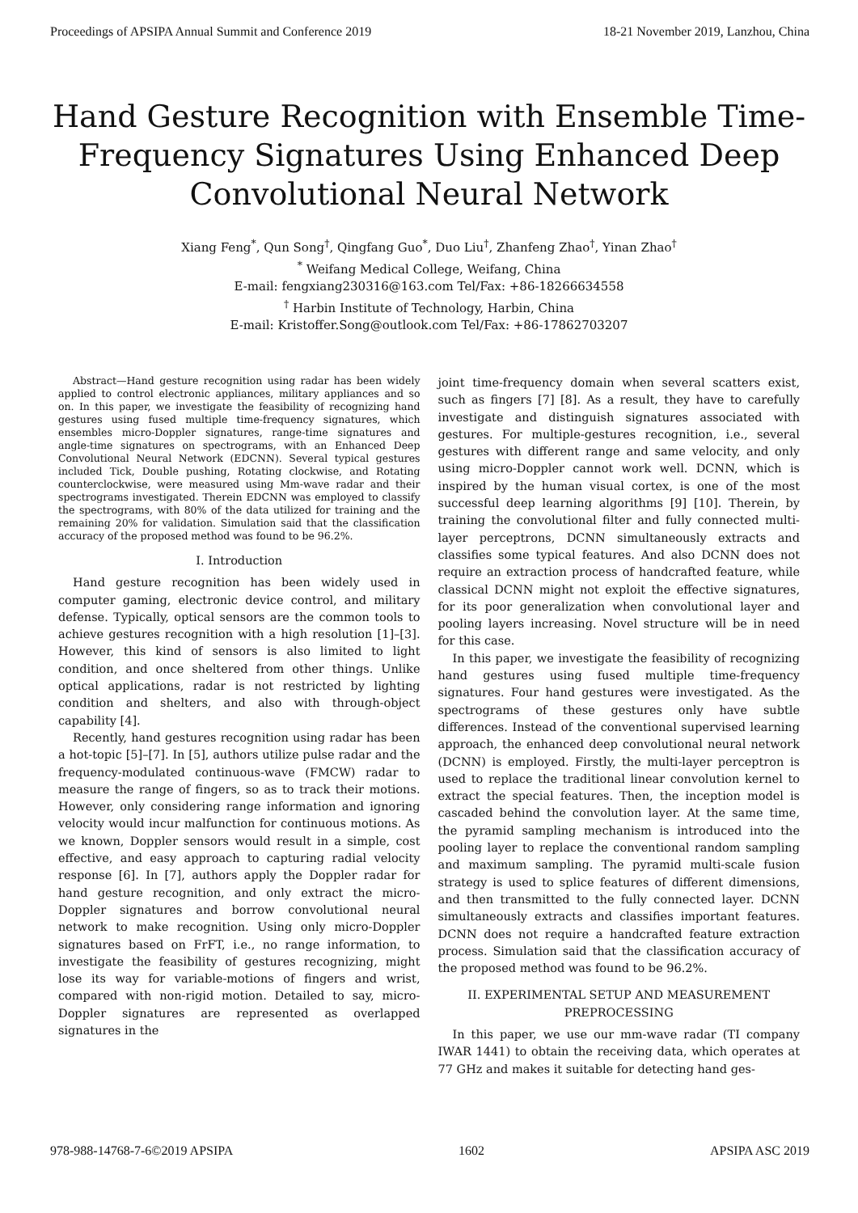Proceedings of APSIPA Annual Summit and Conference 2019 18-21 November 2019, Lanzhou, China
Hand Gesture Recognition with Ensemble Time-Frequency Signatures Using Enhanced Deep Convolutional Neural Network
Xiang Feng<sup>*</sup>, Qun Song<sup>†</sup>, Qingfang Guo<sup>*</sup>, Duo Liu<sup>†</sup>, Zhanfeng Zhao<sup>†</sup>, Yinan Zhao<sup>†</sup>
<sup>*</sup> Weifang Medical College, Weifang, China
E-mail: fengxiang230316@163.com Tel/Fax: +86-18266634558
<sup>†</sup> Harbin Institute of Technology, Harbin, China
E-mail: Kristoffer.Song@outlook.com Tel/Fax: +86-17862703207
Abstract—Hand gesture recognition using radar has been widely applied to control electronic appliances, military appliances and so on. In this paper, we investigate the feasibility of recognizing hand gestures using fused multiple time-frequency signatures, which ensembles micro-Doppler signatures, range-time signatures and angle-time signatures on spectrograms, with an Enhanced Deep Convolutional Neural Network (EDCNN). Several typical gestures included Tick, Double pushing, Rotating clockwise, and Rotating counterclockwise, were measured using Mm-wave radar and their spectrograms investigated. Therein EDCNN was employed to classify the spectrograms, with 80% of the data utilized for training and the remaining 20% for validation. Simulation said that the classification accuracy of the proposed method was found to be 96.2%.
I. Introduction
Hand gesture recognition has been widely used in computer gaming, electronic device control, and military defense. Typically, optical sensors are the common tools to achieve gestures recognition with a high resolution [1]–[3]. However, this kind of sensors is also limited to light condition, and once sheltered from other things. Unlike optical applications, radar is not restricted by lighting condition and shelters, and also with through-object capability [4].
Recently, hand gestures recognition using radar has been a hot-topic [5]–[7]. In [5], authors utilize pulse radar and the frequency-modulated continuous-wave (FMCW) radar to measure the range of fingers, so as to track their motions. However, only considering range information and ignoring velocity would incur malfunction for continuous motions. As we known, Doppler sensors would result in a simple, cost effective, and easy approach to capturing radial velocity response [6]. In [7], authors apply the Doppler radar for hand gesture recognition, and only extract the micro-Doppler signatures and borrow convolutional neural network to make recognition. Using only micro-Doppler signatures based on FrFT, i.e., no range information, to investigate the feasibility of gestures recognizing, might lose its way for variable-motions of fingers and wrist, compared with non-rigid motion. Detailed to say, micro-Doppler signatures are represented as overlapped signatures in the
joint time-frequency domain when several scatters exist, such as fingers [7] [8]. As a result, they have to carefully investigate and distinguish signatures associated with gestures. For multiple-gestures recognition, i.e., several gestures with different range and same velocity, and only using micro-Doppler cannot work well. DCNN, which is inspired by the human visual cortex, is one of the most successful deep learning algorithms [9] [10]. Therein, by training the convolutional filter and fully connected multi-layer perceptrons, DCNN simultaneously extracts and classifies some typical features. And also DCNN does not require an extraction process of handcrafted feature, while classical DCNN might not exploit the effective signatures, for its poor generalization when convolutional layer and pooling layers increasing. Novel structure will be in need for this case.
In this paper, we investigate the feasibility of recognizing hand gestures using fused multiple time-frequency signatures. Four hand gestures were investigated. As the spectrograms of these gestures only have subtle differences. Instead of the conventional supervised learning approach, the enhanced deep convolutional neural network (DCNN) is employed. Firstly, the multi-layer perceptron is used to replace the traditional linear convolution kernel to extract the special features. Then, the inception model is cascaded behind the convolution layer. At the same time, the pyramid sampling mechanism is introduced into the pooling layer to replace the conventional random sampling and maximum sampling. The pyramid multi-scale fusion strategy is used to splice features of different dimensions, and then transmitted to the fully connected layer. DCNN simultaneously extracts and classifies important features. DCNN does not require a handcrafted feature extraction process. Simulation said that the classification accuracy of the proposed method was found to be 96.2%.
II. EXPERIMENTAL SETUP AND MEASUREMENT PREPROCESSING
In this paper, we use our mm-wave radar (TI company IWAR 1441) to obtain the receiving data, which operates at 77 GHz and makes it suitable for detecting hand ges-
978-988-14768-7-6©2019 APSIPA 1602 APSIPA ASC 2019